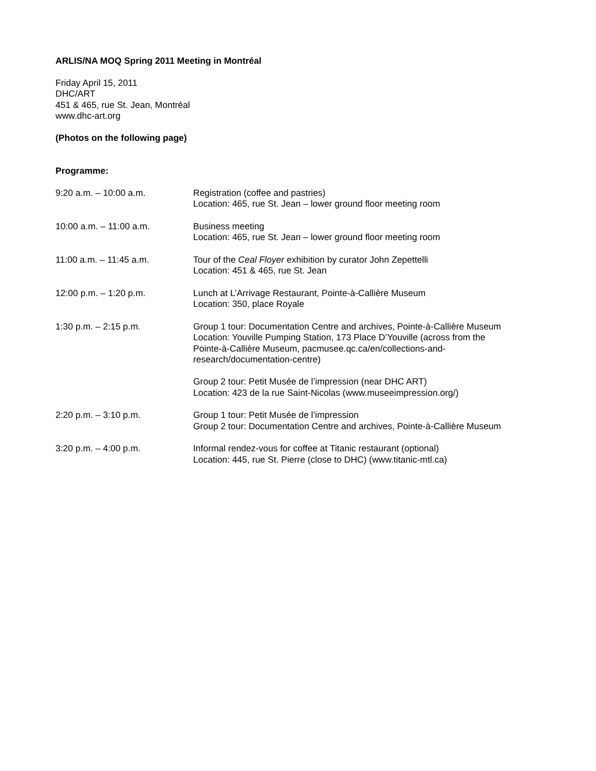ARLIS/NA MOQ Spring 2011 Meeting in Montréal
Friday April 15, 2011
DHC/ART
451 & 465, rue St. Jean, Montréal
www.dhc-art.org
(Photos on the following page)
Programme:
| 9:20 a.m. – 10:00 a.m. | Registration (coffee and pastries) Location: 465, rue St. Jean – lower ground floor meeting room |
| 10:00 a.m. – 11:00 a.m. | Business meeting Location: 465, rue St. Jean – lower ground floor meeting room |
| 11:00 a.m. – 11:45 a.m. | Tour of the Ceal Floyer exhibition by curator John Zepettelli Location: 451 & 465, rue St. Jean |
| 12:00 p.m. – 1:20 p.m. | Lunch at L’Arrivage Restaurant, Pointe-à-Callière Museum Location: 350, place Royale |
| 1:30 p.m. – 2:15 p.m. | Group 1 tour: Documentation Centre and archives, Pointe-à-Callière Museum Location: Youville Pumping Station, 173 Place D’Youville (across from the Pointe-à-Callière Museum, pacmusee.qc.ca/en/collections-and- research/documentation-centre) Group 2 tour: Petit Musée de l’impression (near DHC ART) Location: 423 de la rue Saint-Nicolas (www.museeimpression.org/) |
| 2:20 p.m. – 3:10 p.m. | Group 1 tour: Petit Musée de l’impression Group 2 tour: Documentation Centre and archives, Pointe-à-Callière Museum |
| 3:20 p.m. – 4:00 p.m. | Informal rendez-vous for coffee at Titanic restaurant (optional) Location: 445, rue St. Pierre (close to DHC) (www.titanic-mtl.ca) |